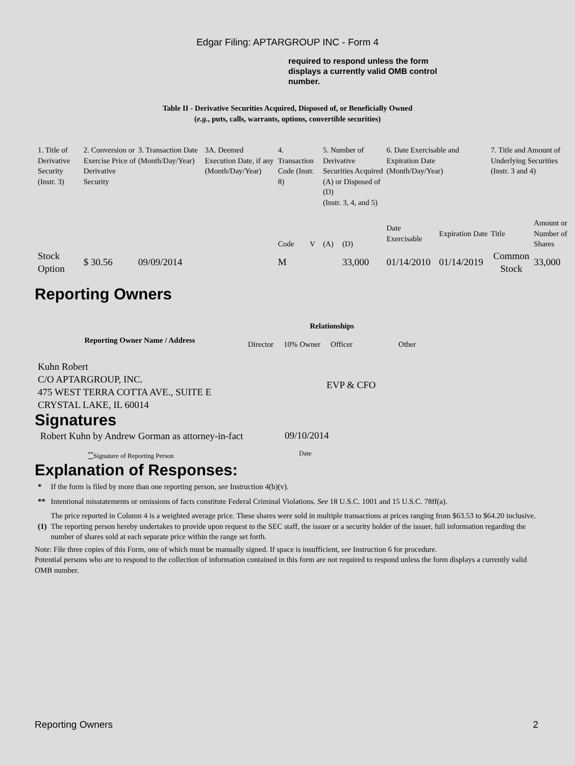Edgar Filing: APTARGROUP INC - Form 4
required to respond unless the form displays a currently valid OMB control number.
Table II - Derivative Securities Acquired, Disposed of, or Beneficially Owned
(e.g., puts, calls, warrants, options, convertible securities)
| 1. Title of Derivative Security (Instr. 3) | 2. Conversion or Exercise Price of Derivative Security | 3. Transaction Date (Month/Day/Year) | 3A. Deemed Execution Date, if any (Month/Day/Year) | 4. Transaction Code (Instr. 8) | | 5. Number of Derivative Securities Acquired (A) or Disposed of (D) (Instr. 3, 4, and 5) | | 6. Date Exercisable and Expiration Date (Month/Day/Year) | | 7. Title and Amount of Underlying Securities (Instr. 3 and 4) | |
| --- | --- | --- | --- | --- | --- | --- | --- | --- | --- | --- | --- |
| | | | | Code | V | (A) | (D) | Date Exercisable | Expiration Date | Title | Amount or Number of Shares |
| Stock Option | $ 30.56 | 09/09/2014 | | M | | | 33,000 | 01/14/2010 | 01/14/2019 | Common Stock | 33,000 |
Reporting Owners
| Reporting Owner Name / Address | Relationships | | | |
| --- | --- | --- | --- | --- |
| | Director | 10% Owner | Officer | Other |
| Kuhn Robert C/O APTARGROUP, INC. 475 WEST TERRA COTTA AVE., SUITE E CRYSTAL LAKE, IL 60014 | | | EVP & CFO | |
Signatures
| Robert Kuhn by Andrew Gorman as attorney-in-fact | 09/10/2014 |
| <sup>**</sup> Signature of Reporting Person | Date |
Explanation of Responses:
| * | If the form is filed by more than one reporting person, see Instruction 4(b)(v). |
| ** | Intentional misstatements or omissions of facts constitute Federal Criminal Violations. See 18 U.S.C. 1001 and 15 U.S.C. 78ff(a). |
| (1) | The price reported in Column 4 is a weighted average price. These shares were sold in multiple transactions at prices ranging from $63.53 to $64.20 inclusive. The reporting person hereby undertakes to provide upon request to the SEC staff, the issuer or a security holder of the issuer, full information regarding the number of shares sold at each separate price within the range set forth. |
Note: File three copies of this Form, one of which must be manually signed. If space is insufficient, see Instruction 6 for procedure.
Potential persons who are to respond to the collection of information contained in this form are not required to respond unless the form displays a currently valid OMB number.
Reporting Owners 2